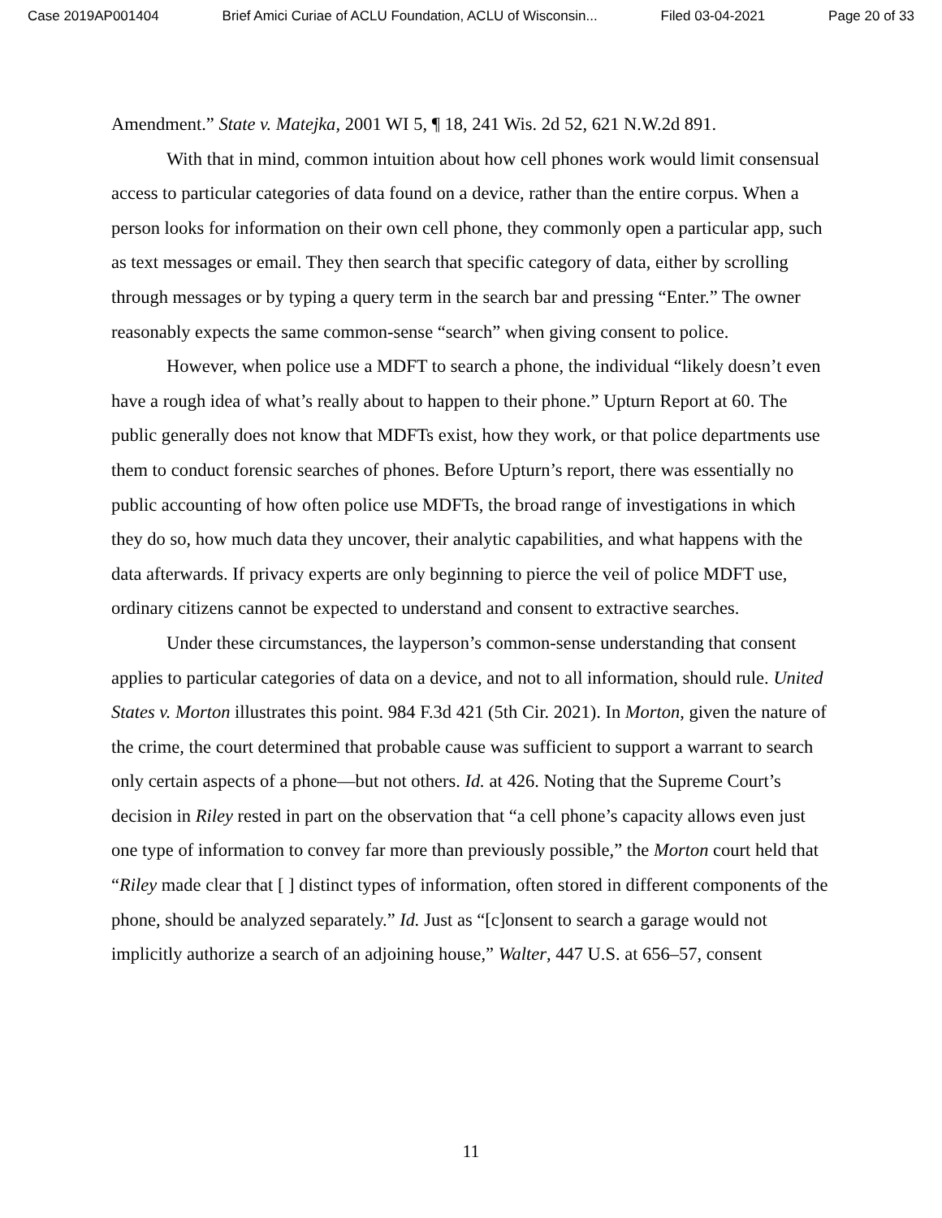Case 2019AP001404 Brief Amici Curiae of ACLU Foundation, ACLU of Wisconsin... Filed 03-04-2021 Page 20 of 33
Amendment.” State v. Matejka, 2001 WI 5, ¶ 18, 241 Wis. 2d 52, 621 N.W.2d 891.
With that in mind, common intuition about how cell phones work would limit consensual access to particular categories of data found on a device, rather than the entire corpus. When a person looks for information on their own cell phone, they commonly open a particular app, such as text messages or email. They then search that specific category of data, either by scrolling through messages or by typing a query term in the search bar and pressing “Enter.” The owner reasonably expects the same common-sense “search” when giving consent to police.
However, when police use a MDFT to search a phone, the individual “likely doesn’t even have a rough idea of what’s really about to happen to their phone.” Upturn Report at 60. The public generally does not know that MDFTs exist, how they work, or that police departments use them to conduct forensic searches of phones. Before Upturn’s report, there was essentially no public accounting of how often police use MDFTs, the broad range of investigations in which they do so, how much data they uncover, their analytic capabilities, and what happens with the data afterwards. If privacy experts are only beginning to pierce the veil of police MDFT use, ordinary citizens cannot be expected to understand and consent to extractive searches.
Under these circumstances, the layperson’s common-sense understanding that consent applies to particular categories of data on a device, and not to all information, should rule. United States v. Morton illustrates this point. 984 F.3d 421 (5th Cir. 2021). In Morton, given the nature of the crime, the court determined that probable cause was sufficient to support a warrant to search only certain aspects of a phone—but not others. Id. at 426. Noting that the Supreme Court’s decision in Riley rested in part on the observation that “a cell phone’s capacity allows even just one type of information to convey far more than previously possible,” the Morton court held that “Riley made clear that [ ] distinct types of information, often stored in different components of the phone, should be analyzed separately.” Id. Just as “[c]onsent to search a garage would not implicitly authorize a search of an adjoining house,” Walter, 447 U.S. at 656–57, consent
11